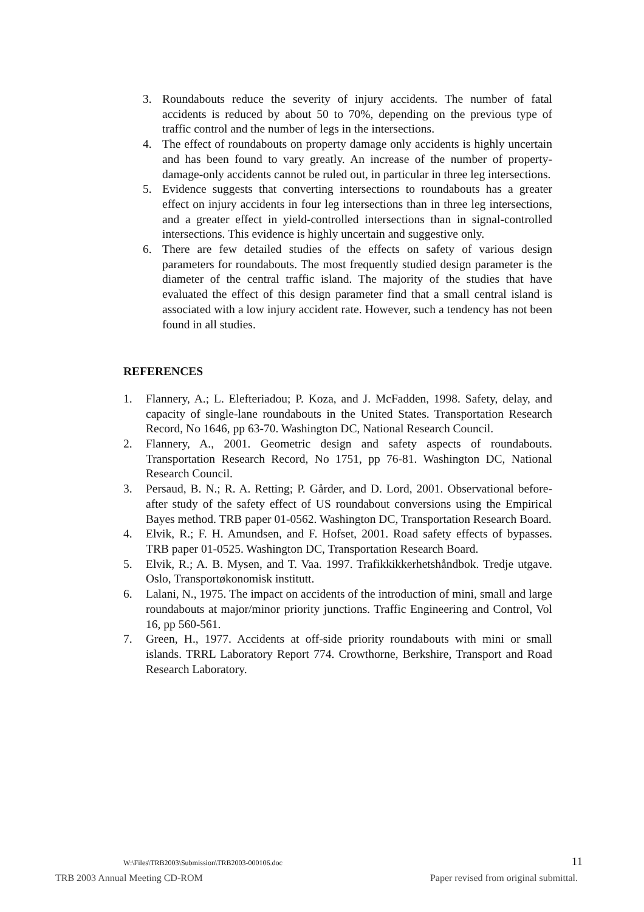3. Roundabouts reduce the severity of injury accidents. The number of fatal accidents is reduced by about 50 to 70%, depending on the previous type of traffic control and the number of legs in the intersections.
4. The effect of roundabouts on property damage only accidents is highly uncertain and has been found to vary greatly. An increase of the number of property-damage-only accidents cannot be ruled out, in particular in three leg intersections.
5. Evidence suggests that converting intersections to roundabouts has a greater effect on injury accidents in four leg intersections than in three leg intersections, and a greater effect in yield-controlled intersections than in signal-controlled intersections. This evidence is highly uncertain and suggestive only.
6. There are few detailed studies of the effects on safety of various design parameters for roundabouts. The most frequently studied design parameter is the diameter of the central traffic island. The majority of the studies that have evaluated the effect of this design parameter find that a small central island is associated with a low injury accident rate. However, such a tendency has not been found in all studies.
REFERENCES
1. Flannery, A.; L. Elefteriadou; P. Koza, and J. McFadden, 1998. Safety, delay, and capacity of single-lane roundabouts in the United States. Transportation Research Record, No 1646, pp 63-70. Washington DC, National Research Council.
2. Flannery, A., 2001. Geometric design and safety aspects of roundabouts. Transportation Research Record, No 1751, pp 76-81. Washington DC, National Research Council.
3. Persaud, B. N.; R. A. Retting; P. Gårder, and D. Lord, 2001. Observational before-after study of the safety effect of US roundabout conversions using the Empirical Bayes method. TRB paper 01-0562. Washington DC, Transportation Research Board.
4. Elvik, R.; F. H. Amundsen, and F. Hofset, 2001. Road safety effects of bypasses. TRB paper 01-0525. Washington DC, Transportation Research Board.
5. Elvik, R.; A. B. Mysen, and T. Vaa. 1997. Trafikkikkerhetshåndbok. Tredje utgave. Oslo, Transportøkonomisk institutt.
6. Lalani, N., 1975. The impact on accidents of the introduction of mini, small and large roundabouts at major/minor priority junctions. Traffic Engineering and Control, Vol 16, pp 560-561.
7. Green, H., 1977. Accidents at off-side priority roundabouts with mini or small islands. TRRL Laboratory Report 774. Crowthorne, Berkshire, Transport and Road Research Laboratory.
W:\Files\TRB2003\Submission\TRB2003-000106.doc 11
TRB 2003 Annual Meeting CD-ROM Paper revised from original submittal.